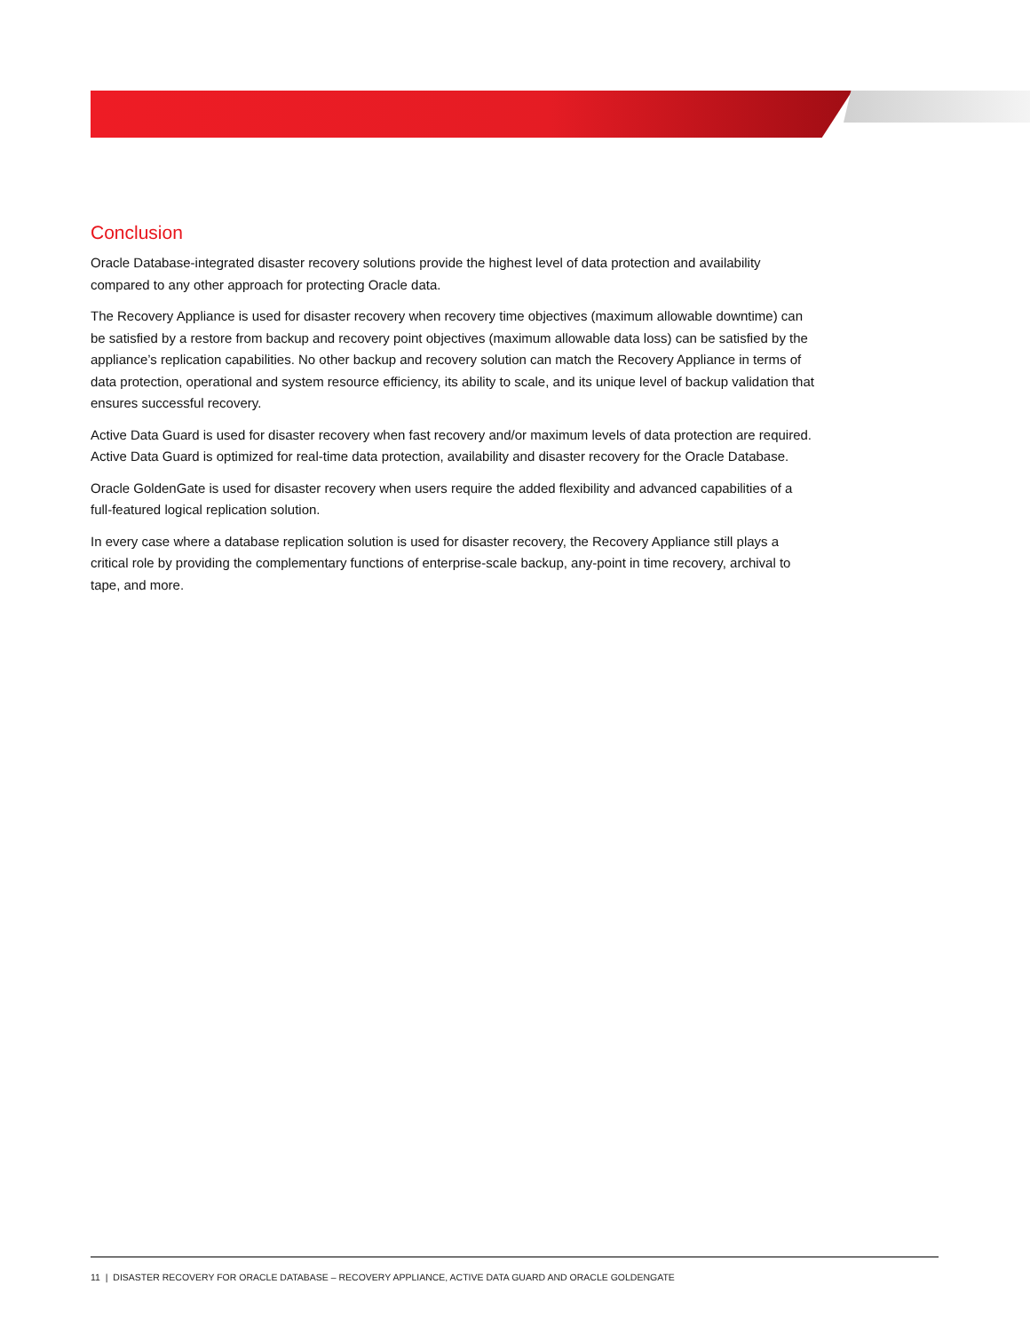Conclusion
Oracle Database-integrated disaster recovery solutions provide the highest level of data protection and availability compared to any other approach for protecting Oracle data.
The Recovery Appliance is used for disaster recovery when recovery time objectives (maximum allowable downtime) can be satisfied by a restore from backup and recovery point objectives (maximum allowable data loss) can be satisfied by the appliance’s replication capabilities. No other backup and recovery solution can match the Recovery Appliance in terms of data protection, operational and system resource efficiency, its ability to scale, and its unique level of backup validation that ensures successful recovery.
Active Data Guard is used for disaster recovery when fast recovery and/or maximum levels of data protection are required. Active Data Guard is optimized for real-time data protection, availability and disaster recovery for the Oracle Database.
Oracle GoldenGate is used for disaster recovery when users require the added flexibility and advanced capabilities of a full-featured logical replication solution.
In every case where a database replication solution is used for disaster recovery, the Recovery Appliance still plays a critical role by providing the complementary functions of enterprise-scale backup, any-point in time recovery, archival to tape, and more.
11 | DISASTER RECOVERY FOR ORACLE DATABASE – RECOVERY APPLIANCE, ACTIVE DATA GUARD AND ORACLE GOLDENGATE